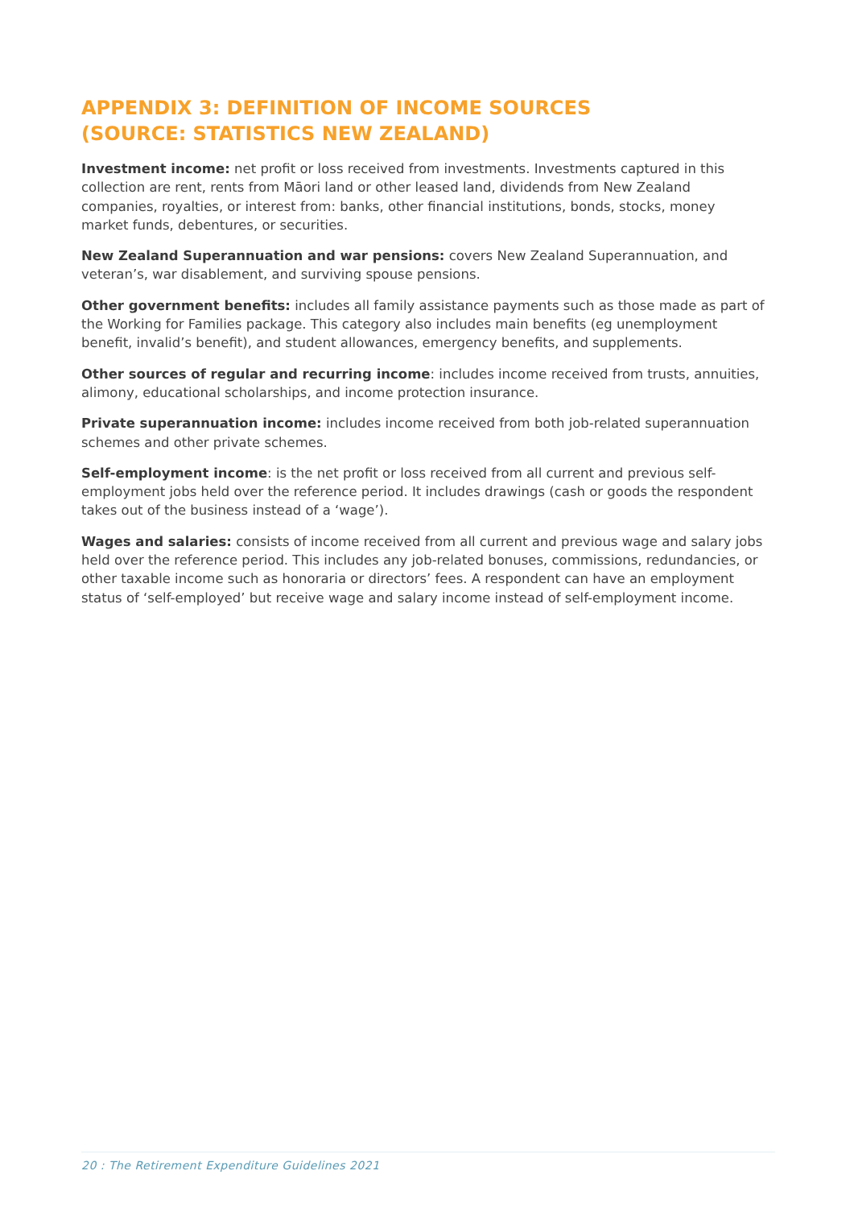APPENDIX 3: DEFINITION OF INCOME SOURCES
(SOURCE: STATISTICS NEW ZEALAND)
Investment income: net profit or loss received from investments. Investments captured in this collection are rent, rents from Māori land or other leased land, dividends from New Zealand companies, royalties, or interest from: banks, other financial institutions, bonds, stocks, money market funds, debentures, or securities.
New Zealand Superannuation and war pensions: covers New Zealand Superannuation, and veteran’s, war disablement, and surviving spouse pensions.
Other government benefits: includes all family assistance payments such as those made as part of the Working for Families package. This category also includes main benefits (eg unemployment benefit, invalid’s benefit), and student allowances, emergency benefits, and supplements.
Other sources of regular and recurring income: includes income received from trusts, annuities, alimony, educational scholarships, and income protection insurance.
Private superannuation income: includes income received from both job-related superannuation schemes and other private schemes.
Self-employment income: is the net profit or loss received from all current and previous self-employment jobs held over the reference period. It includes drawings (cash or goods the respondent takes out of the business instead of a ‘wage’).
Wages and salaries: consists of income received from all current and previous wage and salary jobs held over the reference period. This includes any job-related bonuses, commissions, redundancies, or other taxable income such as honoraria or directors’ fees. A respondent can have an employment status of ‘self-employed’ but receive wage and salary income instead of self-employment income.
20 : The Retirement Expenditure Guidelines 2021